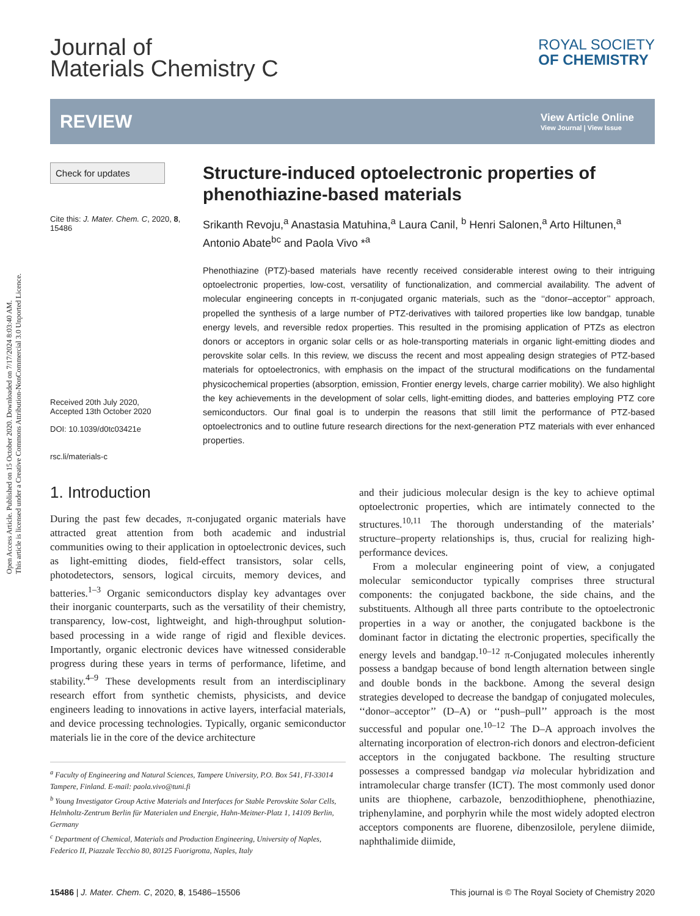Open Access Article. Published on 15 October 2020. Downloaded on 7/17/2024 8:03:40 AM.
This article is licensed under a Creative Commons Attribution-NonCommercial 3.0 Unported Licence.
Journal of
Materials Chemistry C
ROYAL SOCIETY
OF CHEMISTRY
REVIEW
View Article Online
View Journal | View Issue
Check for updates
Cite this: J. Mater. Chem. C, 2020, 8, 15486
Received 20th July 2020,
Accepted 13th October 2020
DOI: 10.1039/d0tc03421e
rsc.li/materials-c
Structure-induced optoelectronic properties of phenothiazine-based materials
Srikanth Revoju,<sup>a</sup> Anastasia Matuhina,<sup>a</sup> Laura Canil, <sup>b</sup> Henri Salonen,<sup>a</sup> Arto Hiltunen,<sup>a</sup> Antonio Abate<sup>bc</sup> and Paola Vivo *<sup>a</sup>
Phenothiazine (PTZ)-based materials have recently received considerable interest owing to their intriguing optoelectronic properties, low-cost, versatility of functionalization, and commercial availability. The advent of molecular engineering concepts in π-conjugated organic materials, such as the ‘‘donor–acceptor’’ approach, propelled the synthesis of a large number of PTZ-derivatives with tailored properties like low bandgap, tunable energy levels, and reversible redox properties. This resulted in the promising application of PTZs as electron donors or acceptors in organic solar cells or as hole-transporting materials in organic light-emitting diodes and perovskite solar cells. In this review, we discuss the recent and most appealing design strategies of PTZ-based materials for optoelectronics, with emphasis on the impact of the structural modifications on the fundamental physicochemical properties (absorption, emission, Frontier energy levels, charge carrier mobility). We also highlight the key achievements in the development of solar cells, light-emitting diodes, and batteries employing PTZ core semiconductors. Our final goal is to underpin the reasons that still limit the performance of PTZ-based optoelectronics and to outline future research directions for the next-generation PTZ materials with ever enhanced properties.
1. Introduction
During the past few decades, π-conjugated organic materials have attracted great attention from both academic and industrial communities owing to their application in optoelectronic devices, such as light-emitting diodes, field-effect transistors, solar cells, photodetectors, sensors, logical circuits, memory devices, and batteries.<sup>1–3</sup> Organic semiconductors display key advantages over their inorganic counterparts, such as the versatility of their chemistry, transparency, low-cost, lightweight, and high-throughput solution-based processing in a wide range of rigid and flexible devices. Importantly, organic electronic devices have witnessed considerable progress during these years in terms of performance, lifetime, and stability.<sup>4–9</sup> These developments result from an interdisciplinary research effort from synthetic chemists, physicists, and device engineers leading to innovations in active layers, interfacial materials, and device processing technologies. Typically, organic semiconductor materials lie in the core of the device architecture
<sup>a</sup> Faculty of Engineering and Natural Sciences, Tampere University, P.O. Box 541, FI-33014 Tampere, Finland. E-mail: paola.vivo@tuni.fi
<sup>b</sup> Young Investigator Group Active Materials and Interfaces for Stable Perovskite Solar Cells, Helmholtz-Zentrum Berlin für Materialen und Energie, Hahn-Meitner-Platz 1, 14109 Berlin, Germany
<sup>c</sup> Department of Chemical, Materials and Production Engineering, University of Naples, Federico II, Piazzale Tecchio 80, 80125 Fuorigrotta, Naples, Italy
and their judicious molecular design is the key to achieve optimal optoelectronic properties, which are intimately connected to the structures.<sup>10,11</sup> The thorough understanding of the materials’ structure–property relationships is, thus, crucial for realizing high-performance devices.
From a molecular engineering point of view, a conjugated molecular semiconductor typically comprises three structural components: the conjugated backbone, the side chains, and the substituents. Although all three parts contribute to the optoelectronic properties in a way or another, the conjugated backbone is the dominant factor in dictating the electronic properties, specifically the energy levels and bandgap.<sup>10–12</sup> π-Conjugated molecules inherently possess a bandgap because of bond length alternation between single and double bonds in the backbone. Among the several design strategies developed to decrease the bandgap of conjugated molecules, ‘‘donor–acceptor’’ (D–A) or ‘‘push–pull’’ approach is the most successful and popular one.<sup>10–12</sup> The D–A approach involves the alternating incorporation of electron-rich donors and electron-deficient acceptors in the conjugated backbone. The resulting structure possesses a compressed bandgap via molecular hybridization and intramolecular charge transfer (ICT). The most commonly used donor units are thiophene, carbazole, benzodithiophene, phenothiazine, triphenylamine, and porphyrin while the most widely adopted electron acceptors components are fluorene, dibenzosilole, perylene diimide, naphthalimide diimide,
15486 | J. Mater. Chem. C, 2020, 8, 15486–15506 This journal is © The Royal Society of Chemistry 2020